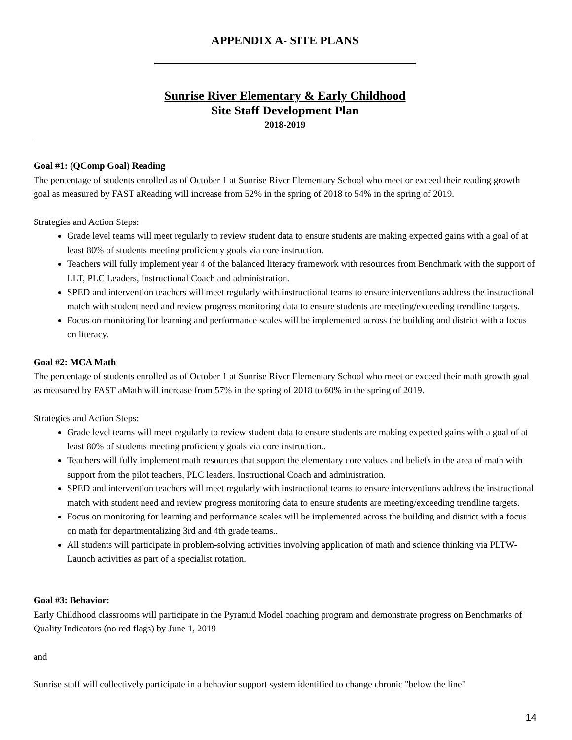APPENDIX A- SITE PLANS
Sunrise River Elementary & Early Childhood
Site Staff Development Plan
2018-2019
Goal #1: (QComp Goal) Reading
The percentage of students enrolled as of October 1 at Sunrise River Elementary School who meet or exceed their reading growth goal as measured by FAST aReading will increase from 52% in the spring of 2018 to 54% in the spring of 2019.
Strategies and Action Steps:
Grade level teams will meet regularly to review student data to ensure students are making expected gains with a goal of at least 80% of students meeting proficiency goals via core instruction.
Teachers will fully implement year 4 of the balanced literacy framework with resources from Benchmark with the support of LLT, PLC Leaders, Instructional Coach and administration.
SPED and intervention teachers will meet regularly with instructional teams to ensure interventions address the instructional match with student need and review progress monitoring data to ensure students are meeting/exceeding trendline targets.
Focus on monitoring for learning and performance scales will be implemented across the building and district with a focus on literacy.
Goal #2: MCA Math
The percentage of students enrolled as of October 1 at Sunrise River Elementary School who meet or exceed their math growth goal as measured by FAST aMath will increase from 57% in the spring of 2018 to 60% in the spring of 2019.
Strategies and Action Steps:
Grade level teams will meet regularly to review student data to ensure students are making expected gains with a goal of at least 80% of students meeting proficiency goals via core instruction..
Teachers will fully implement math resources that support the elementary core values and beliefs in the area of math with support from the pilot teachers, PLC leaders, Instructional Coach and administration.
SPED and intervention teachers will meet regularly with instructional teams to ensure interventions address the instructional match with student need and review progress monitoring data to ensure students are meeting/exceeding trendline targets.
Focus on monitoring for learning and performance scales will be implemented across the building and district with a focus on math for departmentalizing 3rd and 4th grade teams..
All students will participate in problem-solving activities involving application of math and science thinking via PLTW-Launch activities as part of a specialist rotation.
Goal #3: Behavior:
Early Childhood classrooms will participate in the Pyramid Model coaching program and demonstrate progress on Benchmarks of Quality Indicators (no red flags) by June 1, 2019
and
Sunrise staff will collectively participate in a behavior support system identified to change chronic "below the line"
14